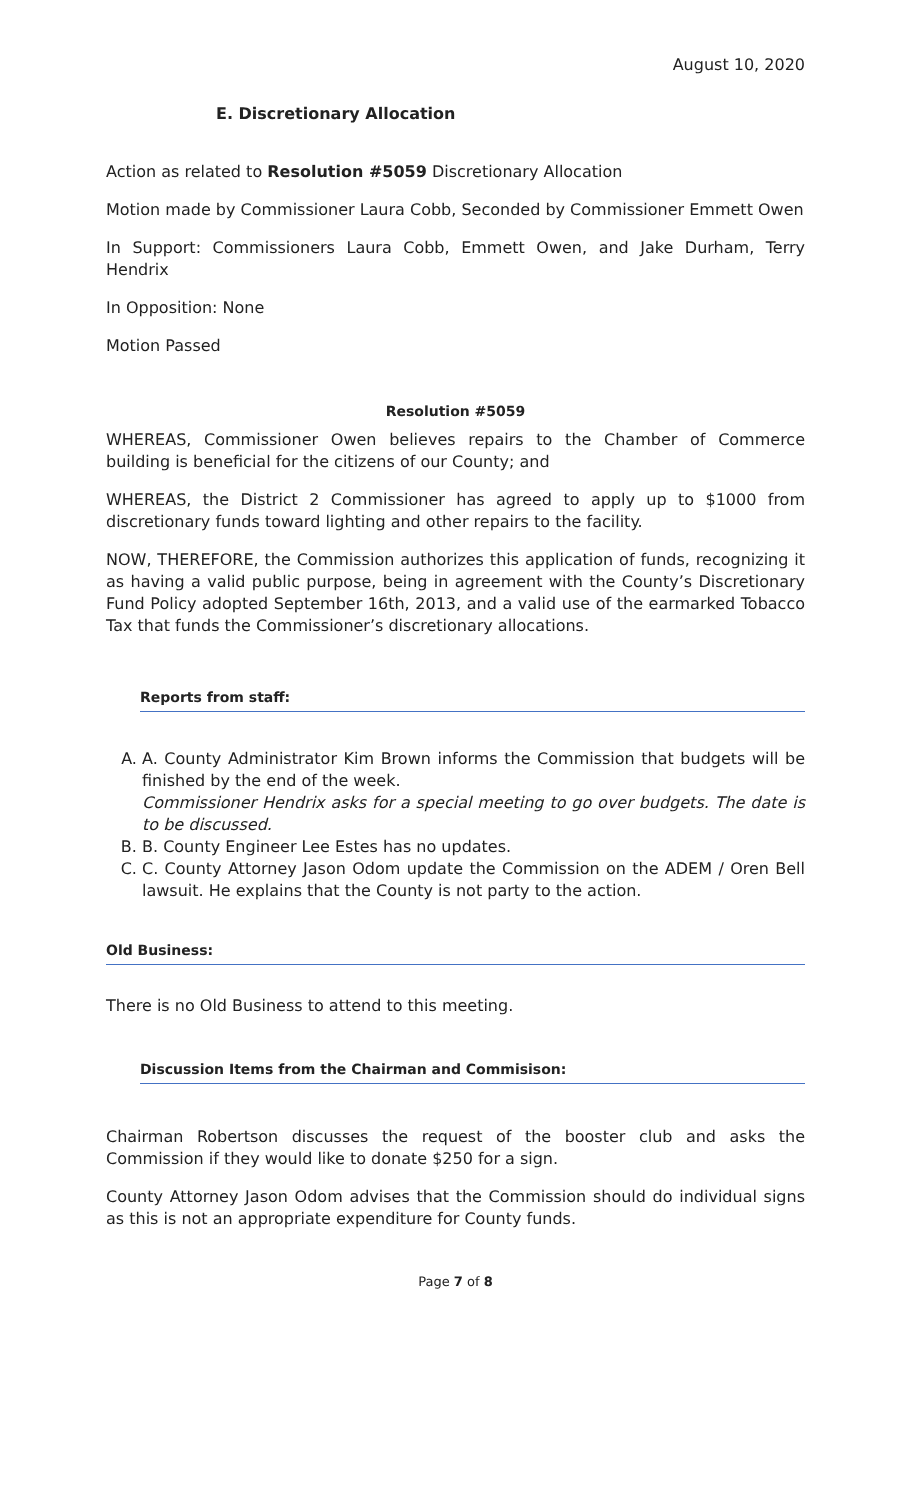August 10, 2020
E. Discretionary Allocation
Action as related to Resolution #5059 Discretionary Allocation
Motion made by Commissioner Laura Cobb, Seconded by Commissioner Emmett Owen
In Support: Commissioners Laura Cobb, Emmett Owen, and Jake Durham, Terry Hendrix
In Opposition: None
Motion Passed
Resolution #5059
WHEREAS, Commissioner Owen believes repairs to the Chamber of Commerce building is beneficial for the citizens of our County; and
WHEREAS, the District 2 Commissioner has agreed to apply up to $1000 from discretionary funds toward lighting and other repairs to the facility.
NOW, THEREFORE, the Commission authorizes this application of funds, recognizing it as having a valid public purpose, being in agreement with the County’s Discretionary Fund Policy adopted September 16th, 2013, and a valid use of the earmarked Tobacco Tax that funds the Commissioner’s discretionary allocations.
Reports from staff:
A. A. County Administrator Kim Brown informs the Commission that budgets will be finished by the end of the week.
Commissioner Hendrix asks for a special meeting to go over budgets. The date is to be discussed.
B. B. County Engineer Lee Estes has no updates.
C. C. County Attorney Jason Odom update the Commission on the ADEM / Oren Bell lawsuit. He explains that the County is not party to the action.
Old Business:
There is no Old Business to attend to this meeting.
Discussion Items from the Chairman and Commisison:
Chairman Robertson discusses the request of the booster club and asks the Commission if they would like to donate $250 for a sign.
County Attorney Jason Odom advises that the Commission should do individual signs as this is not an appropriate expenditure for County funds.
Page 7 of 8